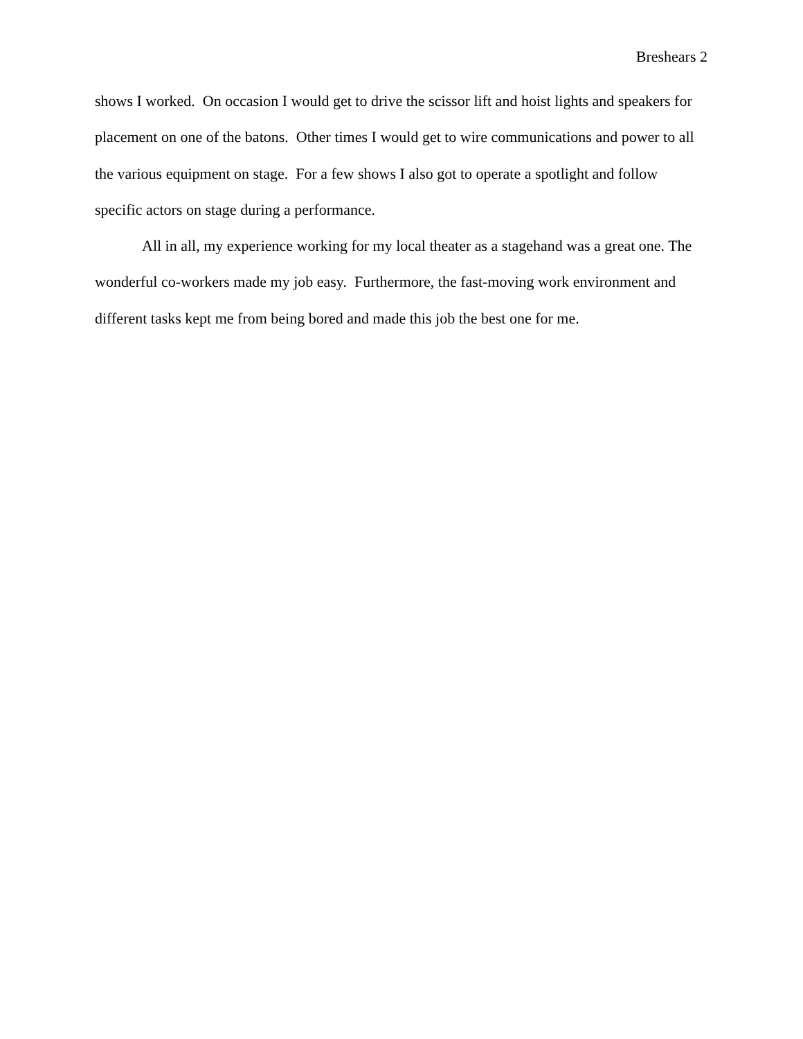Breshears 2
shows I worked. On occasion I would get to drive the scissor lift and hoist lights and speakers for placement on one of the batons. Other times I would get to wire communications and power to all the various equipment on stage. For a few shows I also got to operate a spotlight and follow specific actors on stage during a performance.
All in all, my experience working for my local theater as a stagehand was a great one. The wonderful co-workers made my job easy. Furthermore, the fast-moving work environment and different tasks kept me from being bored and made this job the best one for me.